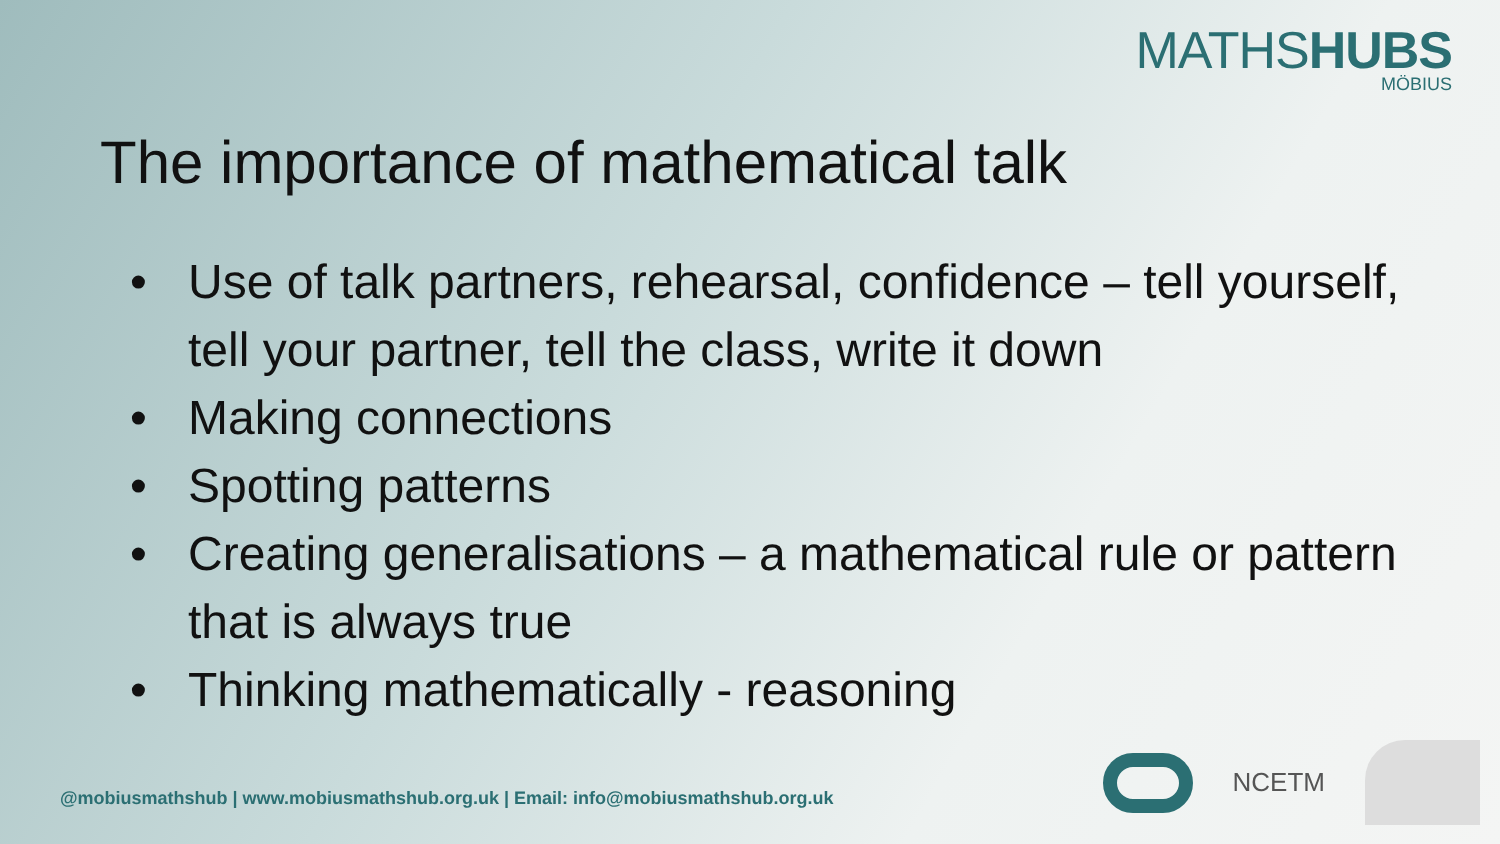MATHSHUBS
MÖBIUS
The importance of mathematical talk
• Use of talk partners, rehearsal, confidence – tell yourself, tell your partner, tell the class, write it down
• Making connections
• Spotting patterns
• Creating generalisations – a mathematical rule or pattern that is always true
• Thinking mathematically - reasoning
@mobiusmathshub | www.mobiusmathshub.org.uk | Email: info@mobiusmathshub.org.uk
NCETM